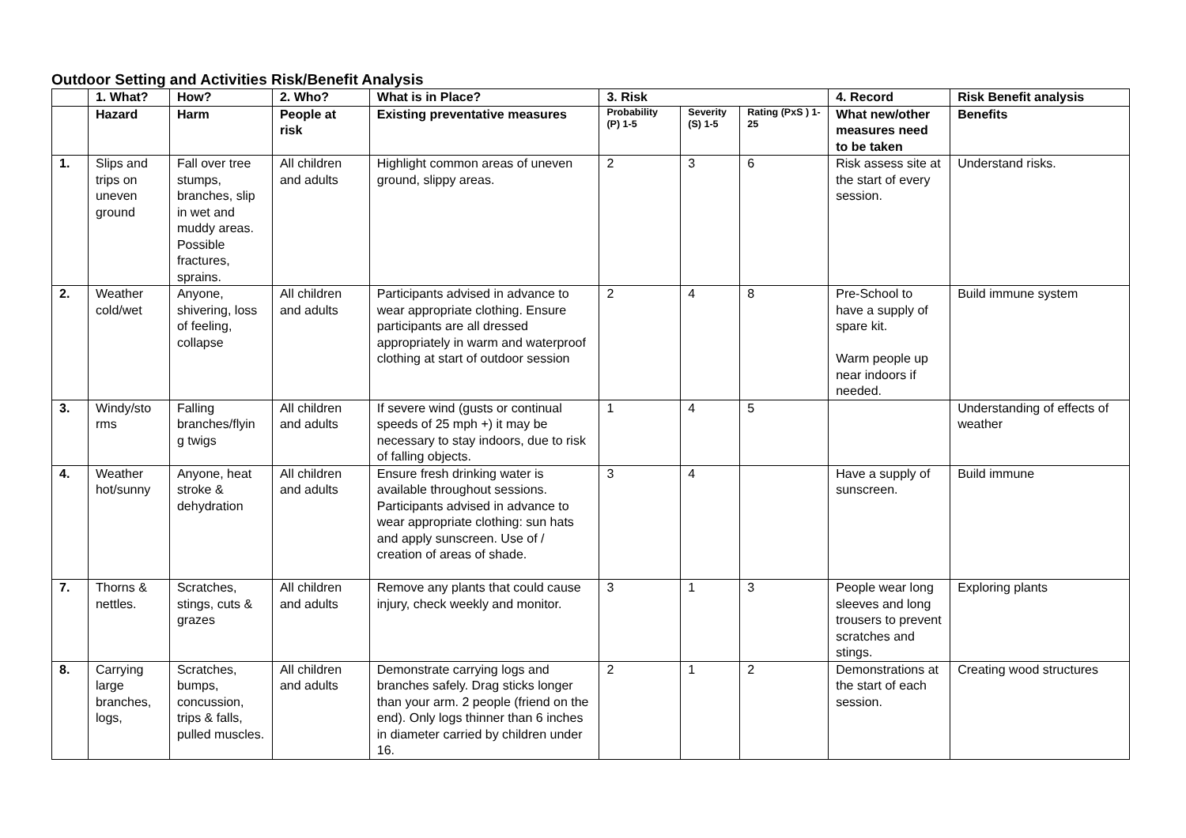Outdoor Setting and Activities Risk/Benefit Analysis
| | 1. What? | How? | 2. Who? | What is in Place? | 3. Risk | | | 4. Record | Risk Benefit analysis |
| --- | --- | --- | --- | --- | --- | --- | --- | --- | --- |
| | Hazard | Harm | People at risk | Existing preventative measures | Probability (P) 1-5 | Severity (S) 1-5 | Rating (PxS ) 1-25 | What new/other measures need to be taken | Benefits |
| 1. | Slips and trips on uneven ground | Fall over tree stumps, branches, slip in wet and muddy areas. Possible fractures, sprains. | All children and adults | Highlight common areas of uneven ground, slippy areas. | 2 | 3 | 6 | Risk assess site at the start of every session. | Understand risks. |
| 2. | Weather cold/wet | Anyone, shivering, loss of feeling, collapse | All children and adults | Participants advised in advance to wear appropriate clothing. Ensure participants are all dressed appropriately in warm and waterproof clothing at start of outdoor session | 2 | 4 | 8 | Pre-School to have a supply of spare kit. Warm people up near indoors if needed. | Build immune system |
| 3. | Windy/sto rms | Falling branches/flyin g twigs | All children and adults | If severe wind (gusts or continual speeds of 25 mph +) it may be necessary to stay indoors, due to risk of falling objects. | 1 | 4 | 5 | | Understanding of effects of weather |
| 4. | Weather hot/sunny | Anyone, heat stroke & dehydration | All children and adults | Ensure fresh drinking water is available throughout sessions. Participants advised in advance to wear appropriate clothing: sun hats and apply sunscreen. Use of / creation of areas of shade. | 3 | 4 | | Have a supply of sunscreen. | Build immune |
| 7. | Thorns & nettles. | Scratches, stings, cuts & grazes | All children and adults | Remove any plants that could cause injury, check weekly and monitor. | 3 | 1 | 3 | People wear long sleeves and long trousers to prevent scratches and stings. | Exploring plants |
| 8. | Carrying large branches, logs, | Scratches, bumps, concussion, trips & falls, pulled muscles. | All children and adults | Demonstrate carrying logs and branches safely. Drag sticks longer than your arm. 2 people (friend on the end). Only logs thinner than 6 inches in diameter carried by children under 16. | 2 | 1 | 2 | Demonstrations at the start of each session. | Creating wood structures |